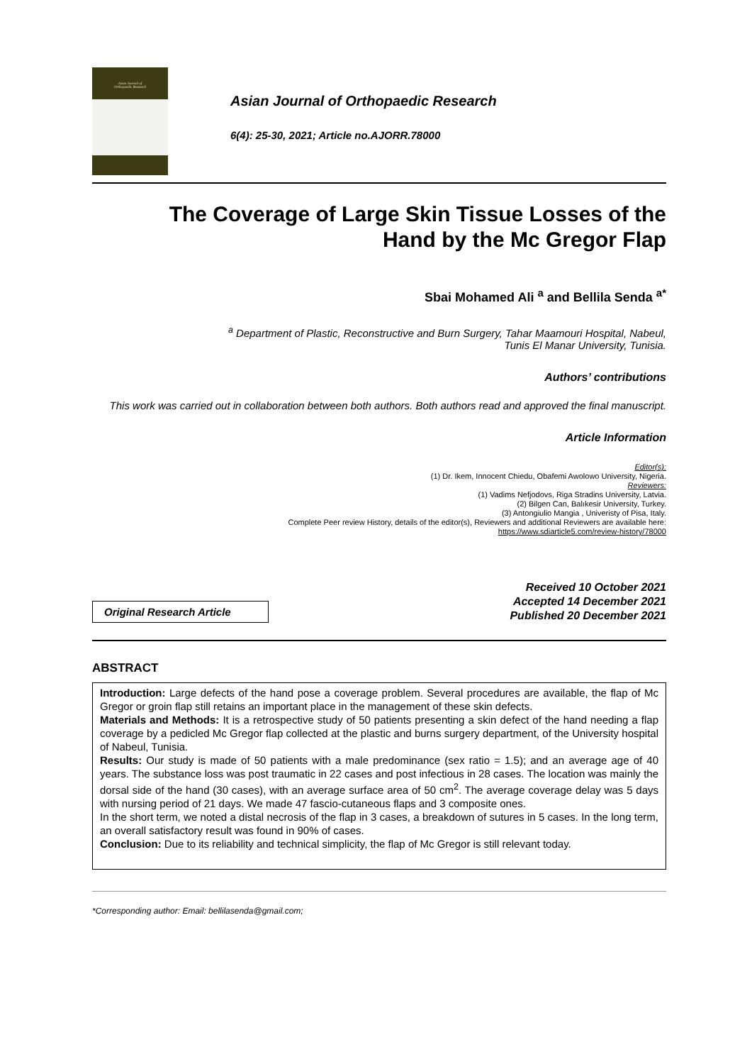Asian Journal of
Orthopaedic Research
Asian Journal of Orthopaedic Research
6(4): 25-30, 2021; Article no.AJORR.78000
The Coverage of Large Skin Tissue Losses of the
Hand by the Mc Gregor Flap
Sbai Mohamed Ali <sup>a</sup> and Bellila Senda <sup>a*</sup>
<sup>a</sup> Department of Plastic, Reconstructive and Burn Surgery, Tahar Maamouri Hospital, Nabeul,
Tunis El Manar University, Tunisia.
Authors’ contributions
This work was carried out in collaboration between both authors. Both authors read and approved the final manuscript.
Article Information
Editor(s):
(1) Dr. Ikem, Innocent Chiedu, Obafemi Awolowo University, Nigeria.
Reviewers:
(1) Vadims Nefjodovs, Riga Stradins University, Latvia.
(2) Bilgen Can, Balıkesir University, Turkey.
(3) Antongiulio Mangia , Univeristy of Pisa, Italy.
Complete Peer review History, details of the editor(s), Reviewers and additional Reviewers are available here:
https://www.sdiarticle5.com/review-history/78000
Original Research Article
Received 10 October 2021
Accepted 14 December 2021
Published 20 December 2021
ABSTRACT
Introduction: Large defects of the hand pose a coverage problem. Several procedures are available, the flap of Mc Gregor or groin flap still retains an important place in the management of these skin defects.
Materials and Methods: It is a retrospective study of 50 patients presenting a skin defect of the hand needing a flap coverage by a pedicled Mc Gregor flap collected at the plastic and burns surgery department, of the University hospital of Nabeul, Tunisia.
Results: Our study is made of 50 patients with a male predominance (sex ratio = 1.5); and an average age of 40 years. The substance loss was post traumatic in 22 cases and post infectious in 28 cases. The location was mainly the dorsal side of the hand (30 cases), with an average surface area of 50 cm<sup>2</sup>. The average coverage delay was 5 days with nursing period of 21 days. We made 47 fascio-cutaneous flaps and 3 composite ones.
In the short term, we noted a distal necrosis of the flap in 3 cases, a breakdown of sutures in 5 cases. In the long term, an overall satisfactory result was found in 90% of cases.
Conclusion: Due to its reliability and technical simplicity, the flap of Mc Gregor is still relevant today.
*Corresponding author: Email: bellilasenda@gmail.com;